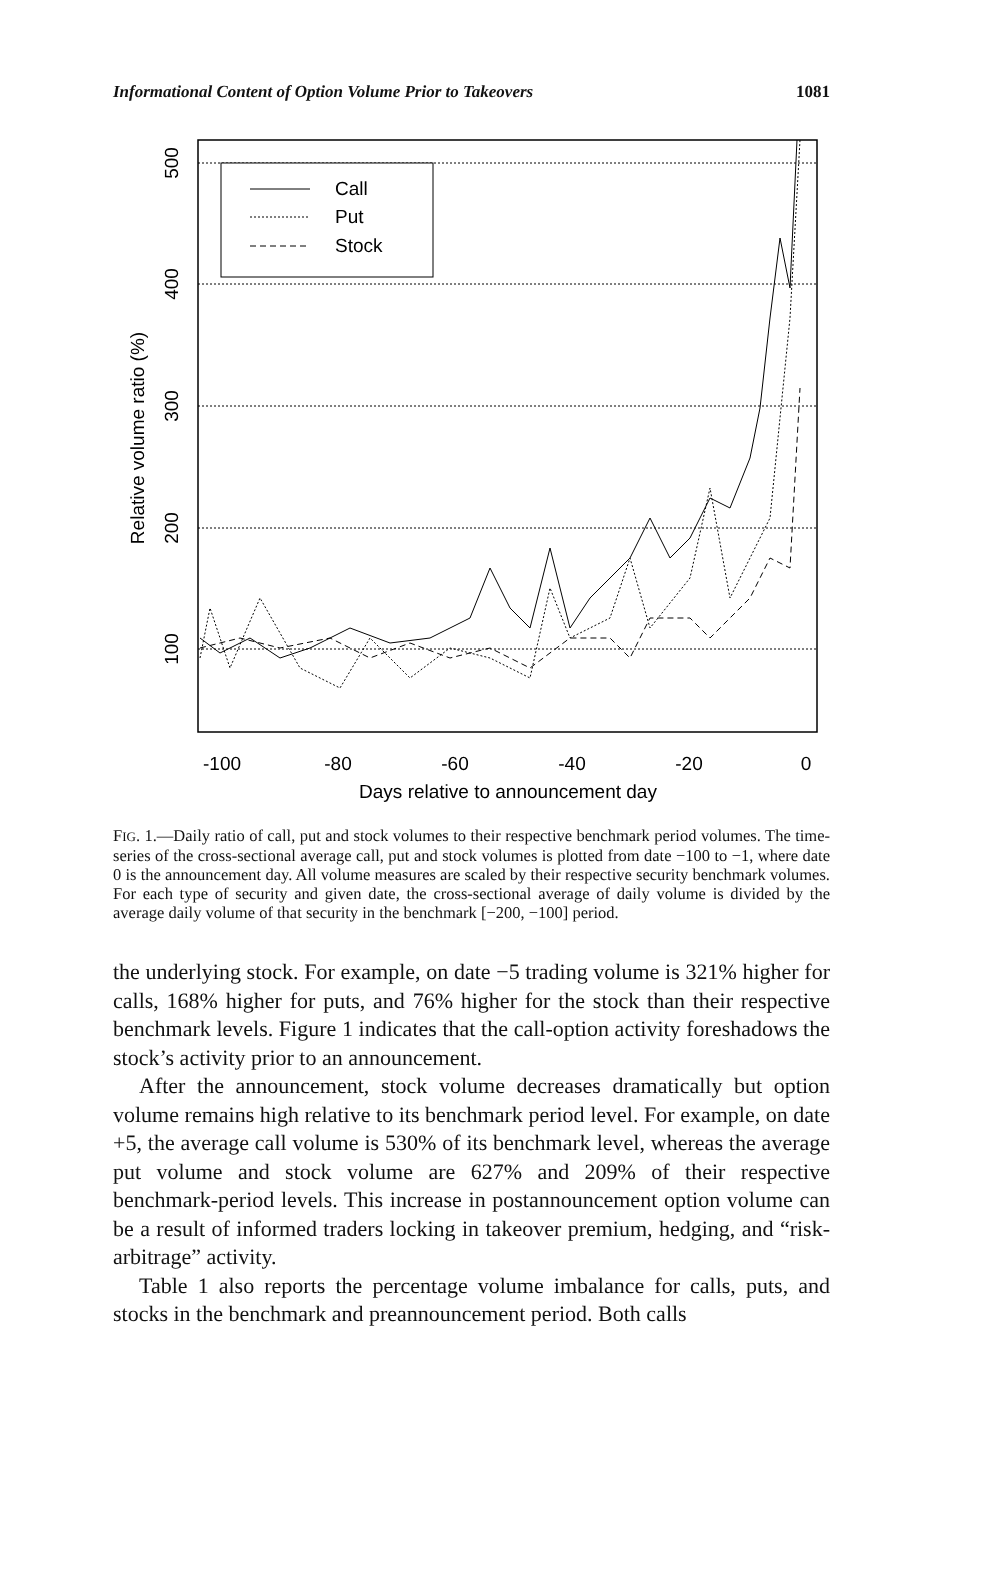Informational Content of Option Volume Prior to Takeovers 1081
100
200
300
400
500
Relative volume ratio (%)
-100
-80
-60
-40
-20
0
Days relative to announcement day
Call
Put
Stock
FIG. 1.—Daily ratio of call, put and stock volumes to their respective benchmark period volumes. The time-series of the cross-sectional average call, put and stock volumes is plotted from date −100 to −1, where date 0 is the announcement day. All volume measures are scaled by their respective security benchmark volumes. For each type of security and given date, the cross-sectional average of daily volume is divided by the average daily volume of that security in the benchmark [−200, −100] period.
the underlying stock. For example, on date −5 trading volume is 321% higher for calls, 168% higher for puts, and 76% higher for the stock than their respective benchmark levels. Figure 1 indicates that the call-option activity foreshadows the stock’s activity prior to an announcement.
After the announcement, stock volume decreases dramatically but option volume remains high relative to its benchmark period level. For example, on date +5, the average call volume is 530% of its benchmark level, whereas the average put volume and stock volume are 627% and 209% of their respective benchmark-period levels. This increase in postannouncement option volume can be a result of informed traders locking in takeover premium, hedging, and “risk-arbitrage” activity.
Table 1 also reports the percentage volume imbalance for calls, puts, and stocks in the benchmark and preannouncement period. Both calls